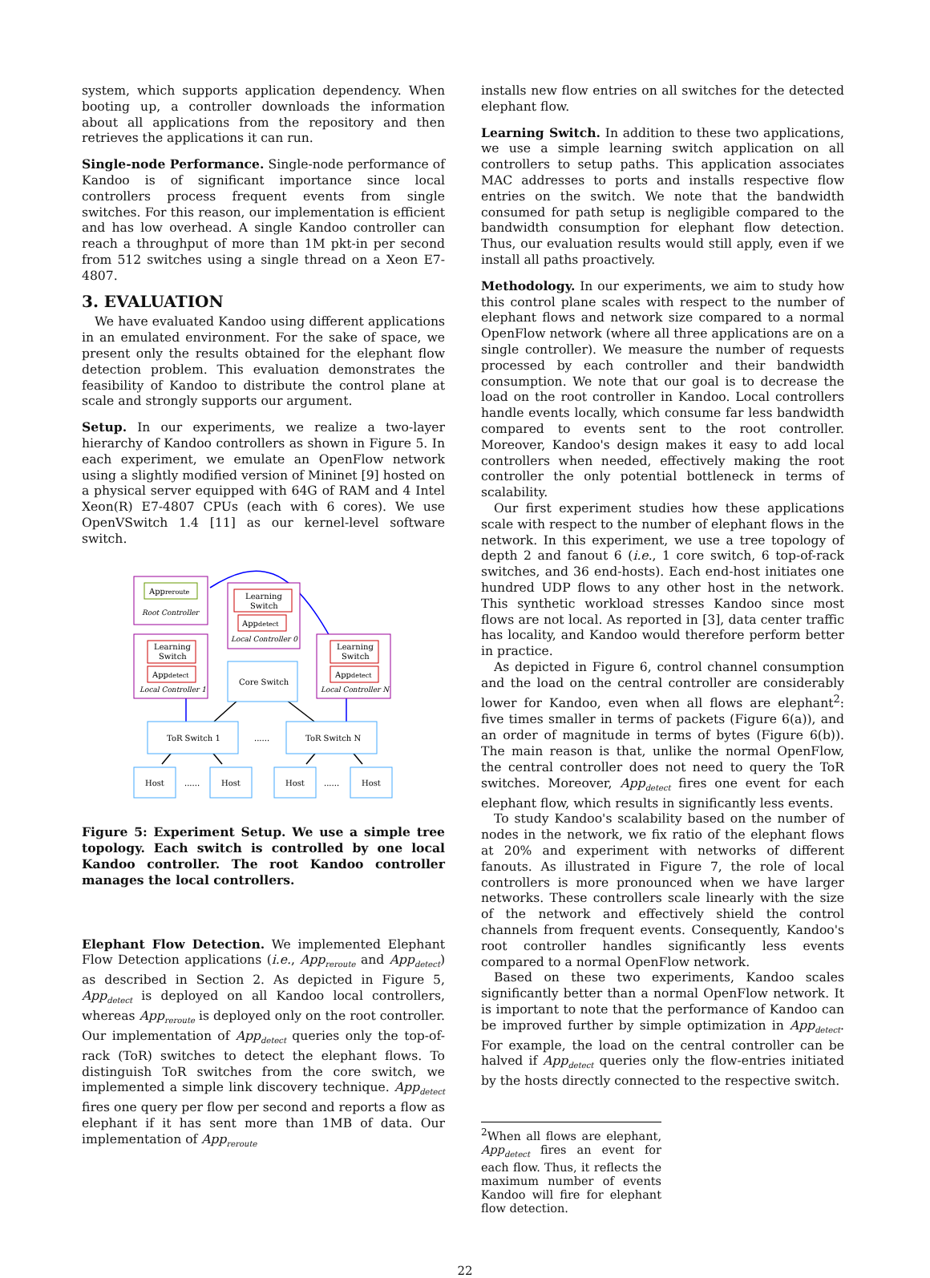system, which supports application dependency. When booting up, a controller downloads the information about all applications from the repository and then retrieves the applications it can run.
Single-node Performance. Single-node performance of Kandoo is of significant importance since local controllers process frequent events from single switches. For this reason, our implementation is efficient and has low overhead. A single Kandoo controller can reach a throughput of more than 1M pkt-in per second from 512 switches using a single thread on a Xeon E7-4807.
3. EVALUATION
We have evaluated Kandoo using different applications in an emulated environment. For the sake of space, we present only the results obtained for the elephant flow detection problem. This evaluation demonstrates the feasibility of Kandoo to distribute the control plane at scale and strongly supports our argument.
Setup. In our experiments, we realize a two-layer hierarchy of Kandoo controllers as shown in Figure 5. In each experiment, we emulate an OpenFlow network using a slightly modified version of Mininet [9] hosted on a physical server equipped with 64G of RAM and 4 Intel Xeon(R) E7-4807 CPUs (each with 6 cores). We use OpenVSwitch 1.4 [11] as our kernel-level software switch.
Appreroute
Root Controller
Learning
Switch
Appdetect
Local Controller 0
Learning
Switch
Appdetect
Local Controller 1
Learning
Switch
Appdetect
Local Controller N
Core Switch
ToR Switch 1
......
ToR Switch N
Host
......
Host
Host
......
Host
Figure 5: Experiment Setup. We use a simple tree topology. Each switch is controlled by one local Kandoo controller. The root Kandoo controller manages the local controllers.
Elephant Flow Detection. We implemented Elephant Flow Detection applications (i.e., App<sub>reroute</sub> and App<sub>detect</sub>) as described in Section 2. As depicted in Figure 5, App<sub>detect</sub> is deployed on all Kandoo local controllers, whereas App<sub>reroute</sub> is deployed only on the root controller. Our implementation of App<sub>detect</sub> queries only the top-of-rack (ToR) switches to detect the elephant flows. To distinguish ToR switches from the core switch, we implemented a simple link discovery technique. App<sub>detect</sub> fires one query per flow per second and reports a flow as elephant if it has sent more than 1MB of data. Our implementation of App<sub>reroute</sub>
installs new flow entries on all switches for the detected elephant flow.
Learning Switch. In addition to these two applications, we use a simple learning switch application on all controllers to setup paths. This application associates MAC addresses to ports and installs respective flow entries on the switch. We note that the bandwidth consumed for path setup is negligible compared to the bandwidth consumption for elephant flow detection. Thus, our evaluation results would still apply, even if we install all paths proactively.
Methodology. In our experiments, we aim to study how this control plane scales with respect to the number of elephant flows and network size compared to a normal OpenFlow network (where all three applications are on a single controller). We measure the number of requests processed by each controller and their bandwidth consumption. We note that our goal is to decrease the load on the root controller in Kandoo. Local controllers handle events locally, which consume far less bandwidth compared to events sent to the root controller. Moreover, Kandoo's design makes it easy to add local controllers when needed, effectively making the root controller the only potential bottleneck in terms of scalability.
Our first experiment studies how these applications scale with respect to the number of elephant flows in the network. In this experiment, we use a tree topology of depth 2 and fanout 6 (i.e., 1 core switch, 6 top-of-rack switches, and 36 end-hosts). Each end-host initiates one hundred UDP flows to any other host in the network. This synthetic workload stresses Kandoo since most flows are not local. As reported in [3], data center traffic has locality, and Kandoo would therefore perform better in practice.
As depicted in Figure 6, control channel consumption and the load on the central controller are considerably lower for Kandoo, even when all flows are elephant<sup>2</sup>: five times smaller in terms of packets (Figure 6(a)), and an order of magnitude in terms of bytes (Figure 6(b)). The main reason is that, unlike the normal OpenFlow, the central controller does not need to query the ToR switches. Moreover, App<sub>detect</sub> fires one event for each elephant flow, which results in significantly less events.
To study Kandoo's scalability based on the number of nodes in the network, we fix ratio of the elephant flows at 20% and experiment with networks of different fanouts. As illustrated in Figure 7, the role of local controllers is more pronounced when we have larger networks. These controllers scale linearly with the size of the network and effectively shield the control channels from frequent events. Consequently, Kandoo's root controller handles significantly less events compared to a normal OpenFlow network.
Based on these two experiments, Kandoo scales significantly better than a normal OpenFlow network. It is important to note that the performance of Kandoo can be improved further by simple optimization in App<sub>detect</sub>. For example, the load on the central controller can be halved if App<sub>detect</sub> queries only the flow-entries initiated by the hosts directly connected to the respective switch.
<sup>2</sup> When all flows are elephant, App<sub>detect</sub> fires an event for each flow. Thus, it reflects the maximum number of events Kandoo will fire for elephant flow detection.
22